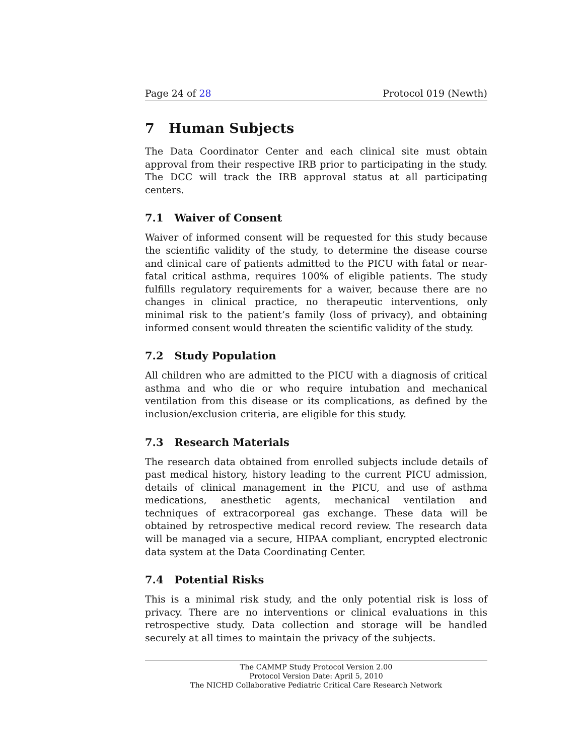Page 24 of 28 Protocol 019 (Newth)
7 Human Subjects
The Data Coordinator Center and each clinical site must obtain approval from their respective IRB prior to participating in the study. The DCC will track the IRB approval status at all participating centers.
7.1 Waiver of Consent
Waiver of informed consent will be requested for this study because the scientific validity of the study, to determine the disease course and clinical care of patients admitted to the PICU with fatal or near-fatal critical asthma, requires 100% of eligible patients. The study fulfills regulatory requirements for a waiver, because there are no changes in clinical practice, no therapeutic interventions, only minimal risk to the patient’s family (loss of privacy), and obtaining informed consent would threaten the scientific validity of the study.
7.2 Study Population
All children who are admitted to the PICU with a diagnosis of critical asthma and who die or who require intubation and mechanical ventilation from this disease or its complications, as defined by the inclusion/exclusion criteria, are eligible for this study.
7.3 Research Materials
The research data obtained from enrolled subjects include details of past medical history, history leading to the current PICU admission, details of clinical management in the PICU, and use of asthma medications, anesthetic agents, mechanical ventilation and techniques of extracorporeal gas exchange. These data will be obtained by retrospective medical record review. The research data will be managed via a secure, HIPAA compliant, encrypted electronic data system at the Data Coordinating Center.
7.4 Potential Risks
This is a minimal risk study, and the only potential risk is loss of privacy. There are no interventions or clinical evaluations in this retrospective study. Data collection and storage will be handled securely at all times to maintain the privacy of the subjects.
The CAMMP Study Protocol Version 2.00
Protocol Version Date: April 5, 2010
The NICHD Collaborative Pediatric Critical Care Research Network